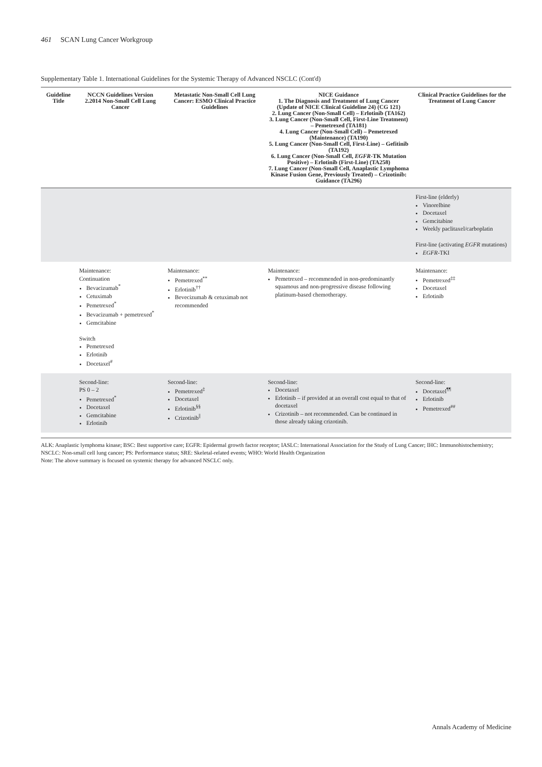461 SCAN Lung Cancer Workgroup
Supplementary Table 1. International Guidelines for the Systemic Therapy of Advanced NSCLC (Cont'd)
| Guideline Title | NCCN Guidelines Version 2.2014 Non-Small Cell Lung Cancer | Metastatic Non-Small Cell Lung Cancer: ESMO Clinical Practice Guidelines | NICE Guidance 1. The Diagnosis and Treatment of Lung Cancer (Update of NICE Clinical Guideline 24) (CG 121) 2. Lung Cancer (Non-Small Cell) – Erlotinib (TA162) 3. Lung Cancer (Non-Small Cell, First-Line Treatment) – Pemetrexed (TA181) 4. Lung Cancer (Non-Small Cell) – Pemetrexed (Maintenance) (TA190) 5. Lung Cancer (Non-Small Cell, First-Line) – Gefitinib (TA192) 6. Lung Cancer (Non-Small Cell, EGFR -TK Mutation Positive) – Erlotinib (First-Line) (TA258) 7. Lung Cancer (Non-Small Cell, Anaplastic Lymphoma Kinase Fusion Gene, Previously Treated) – Crizotinib: Guidance (TA296) | Clinical Practice Guidelines for the Treatment of Lung Cancer |
| --- | --- | --- | --- | --- |
| | | | | First-line (elderly) Vinorelbine Docetaxel Gemcitabine Weekly paclitaxel/carboplatin First-line (activating EGFR mutations) EGFR -TKI |
| | Maintenance: Continuation Bevacizumab<sup>*</sup> Cetuximab Pemetrexed<sup>*</sup> Bevacizumab + pemetrexed<sup>*</sup> Gemcitabine Switch Pemetrexed Erlotinib Docetaxel<sup>#</sup> | Maintenance: Pemetrexed<sup>**</sup> Erlotinib<sup>††</sup> Bevecizumab & cetuximab not recommended | Maintenance: Pemetrexed – recommended in non-predominantly squamous and non-progressive disease following platinum-based chemotherapy. | Maintenance: Pemetrexed<sup>‡‡</sup> Docetaxel Erlotinib |
| | Second-line: PS 0 – 2 Pemetrexed<sup>*</sup> Docetaxel Gemcitabine Erlotinib | Second-line: Pemetrexed<sup>‡</sup> Docetaxel Erlotinib<sup>§§</sup> Crizotinib<sup>//</sup> | Second-line: Docetaxel Erlotinib – if provided at an overall cost equal to that of docetaxel Crizotinib – not recommended. Can be continued in those already taking crizotinib. | Second-line: Docetaxel<sup>¶¶</sup> Erlotinib Pemetrexed<sup>##</sup> |
ALK: Anaplastic lymphoma kinase; BSC: Best supportive care; EGFR: Epidermal growth factor receptor; IASLC: International Association for the Study of Lung Cancer; IHC: Immunohistochemistry; NSCLC: Non-small cell lung cancer; PS: Performance status; SRE: Skeletal-related events; WHO: World Health Organization
Note: The above summary is focused on systemic therapy for advanced NSCLC only.
Annals Academy of Medicine